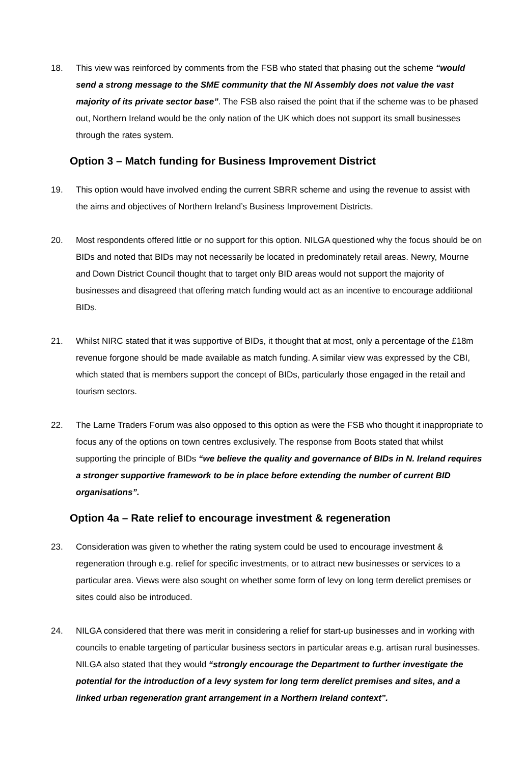18. This view was reinforced by comments from the FSB who stated that phasing out the scheme “would send a strong message to the SME community that the NI Assembly does not value the vast majority of its private sector base”. The FSB also raised the point that if the scheme was to be phased out, Northern Ireland would be the only nation of the UK which does not support its small businesses through the rates system.
Option 3 – Match funding for Business Improvement District
19. This option would have involved ending the current SBRR scheme and using the revenue to assist with the aims and objectives of Northern Ireland’s Business Improvement Districts.
20. Most respondents offered little or no support for this option. NILGA questioned why the focus should be on BIDs and noted that BIDs may not necessarily be located in predominately retail areas. Newry, Mourne and Down District Council thought that to target only BID areas would not support the majority of businesses and disagreed that offering match funding would act as an incentive to encourage additional BIDs.
21. Whilst NIRC stated that it was supportive of BIDs, it thought that at most, only a percentage of the £18m revenue forgone should be made available as match funding. A similar view was expressed by the CBI, which stated that is members support the concept of BIDs, particularly those engaged in the retail and tourism sectors.
22. The Larne Traders Forum was also opposed to this option as were the FSB who thought it inappropriate to focus any of the options on town centres exclusively. The response from Boots stated that whilst supporting the principle of BIDs “we believe the quality and governance of BIDs in N. Ireland requires a stronger supportive framework to be in place before extending the number of current BID organisations”.
Option 4a – Rate relief to encourage investment & regeneration
23. Consideration was given to whether the rating system could be used to encourage investment & regeneration through e.g. relief for specific investments, or to attract new businesses or services to a particular area. Views were also sought on whether some form of levy on long term derelict premises or sites could also be introduced.
24. NILGA considered that there was merit in considering a relief for start-up businesses and in working with councils to enable targeting of particular business sectors in particular areas e.g. artisan rural businesses. NILGA also stated that they would “strongly encourage the Department to further investigate the potential for the introduction of a levy system for long term derelict premises and sites, and a linked urban regeneration grant arrangement in a Northern Ireland context”.